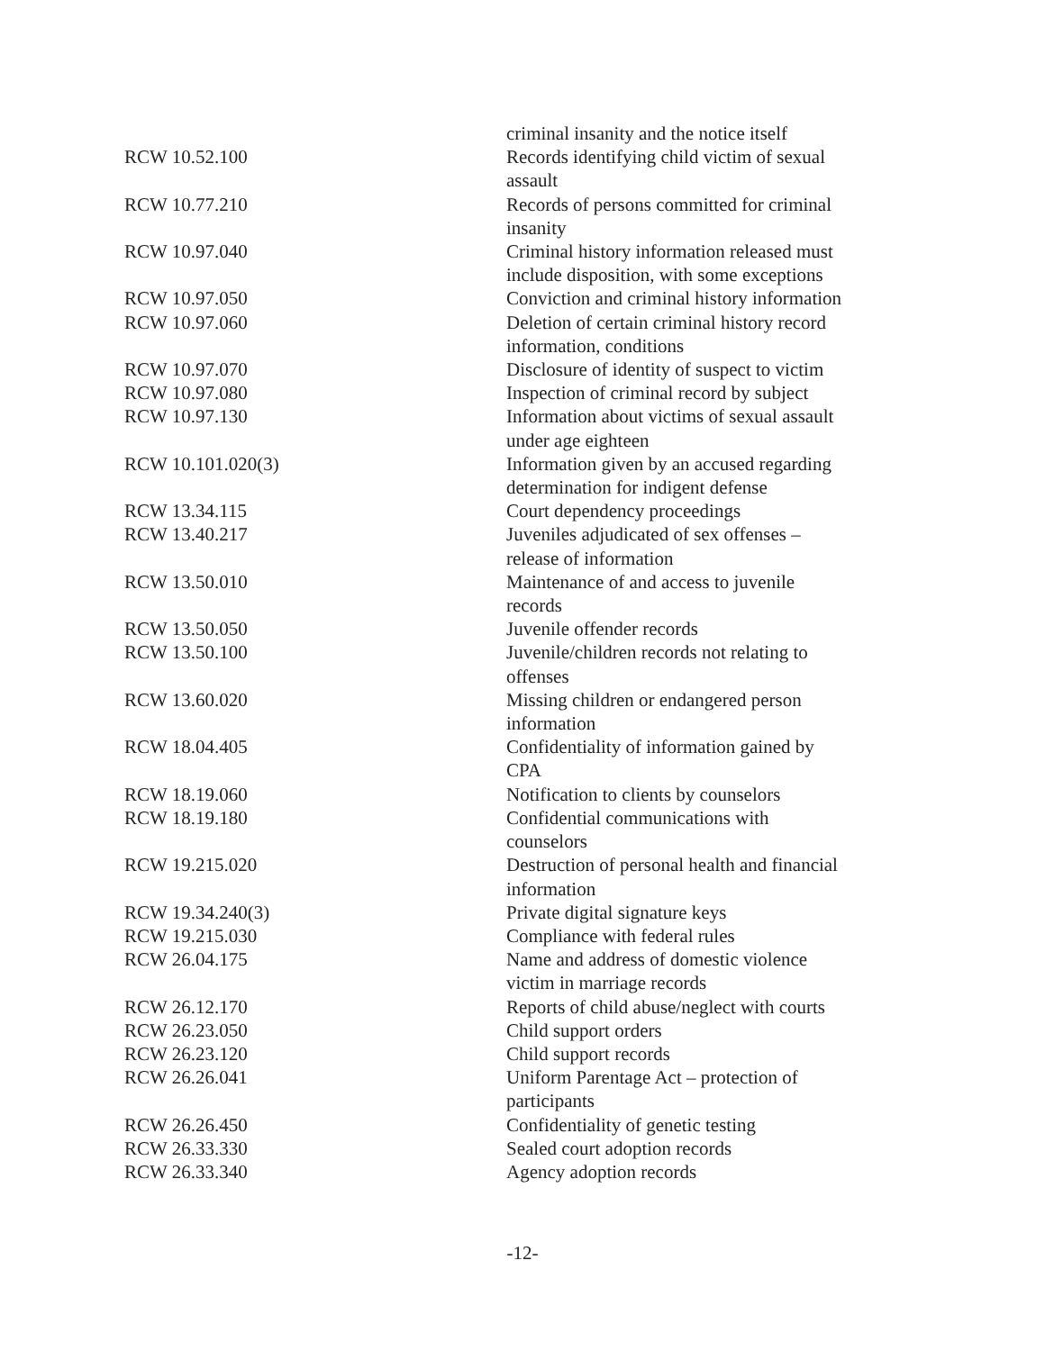| | criminal insanity and the notice itself |
| RCW 10.52.100 | Records identifying child victim of sexual assault |
| RCW 10.77.210 | Records of persons committed for criminal insanity |
| RCW 10.97.040 | Criminal history information released must include disposition, with some exceptions |
| RCW 10.97.050 | Conviction and criminal history information |
| RCW 10.97.060 | Deletion of certain criminal history record information, conditions |
| RCW 10.97.070 | Disclosure of identity of suspect to victim |
| RCW 10.97.080 | Inspection of criminal record by subject |
| RCW 10.97.130 | Information about victims of sexual assault under age eighteen |
| RCW 10.101.020(3) | Information given by an accused regarding determination for indigent defense |
| RCW 13.34.115 | Court dependency proceedings |
| RCW 13.40.217 | Juveniles adjudicated of sex offenses – release of information |
| RCW 13.50.010 | Maintenance of and access to juvenile records |
| RCW 13.50.050 | Juvenile offender records |
| RCW 13.50.100 | Juvenile/children records not relating to offenses |
| RCW 13.60.020 | Missing children or endangered person information |
| RCW 18.04.405 | Confidentiality of information gained by CPA |
| RCW 18.19.060 | Notification to clients by counselors |
| RCW 18.19.180 | Confidential communications with counselors |
| RCW 19.215.020 | Destruction of personal health and financial information |
| RCW 19.34.240(3) | Private digital signature keys |
| RCW 19.215.030 | Compliance with federal rules |
| RCW 26.04.175 | Name and address of domestic violence victim in marriage records |
| RCW 26.12.170 | Reports of child abuse/neglect with courts |
| RCW 26.23.050 | Child support orders |
| RCW 26.23.120 | Child support records |
| RCW 26.26.041 | Uniform Parentage Act – protection of participants |
| RCW 26.26.450 | Confidentiality of genetic testing |
| RCW 26.33.330 | Sealed court adoption records |
| RCW 26.33.340 | Agency adoption records |
-12-